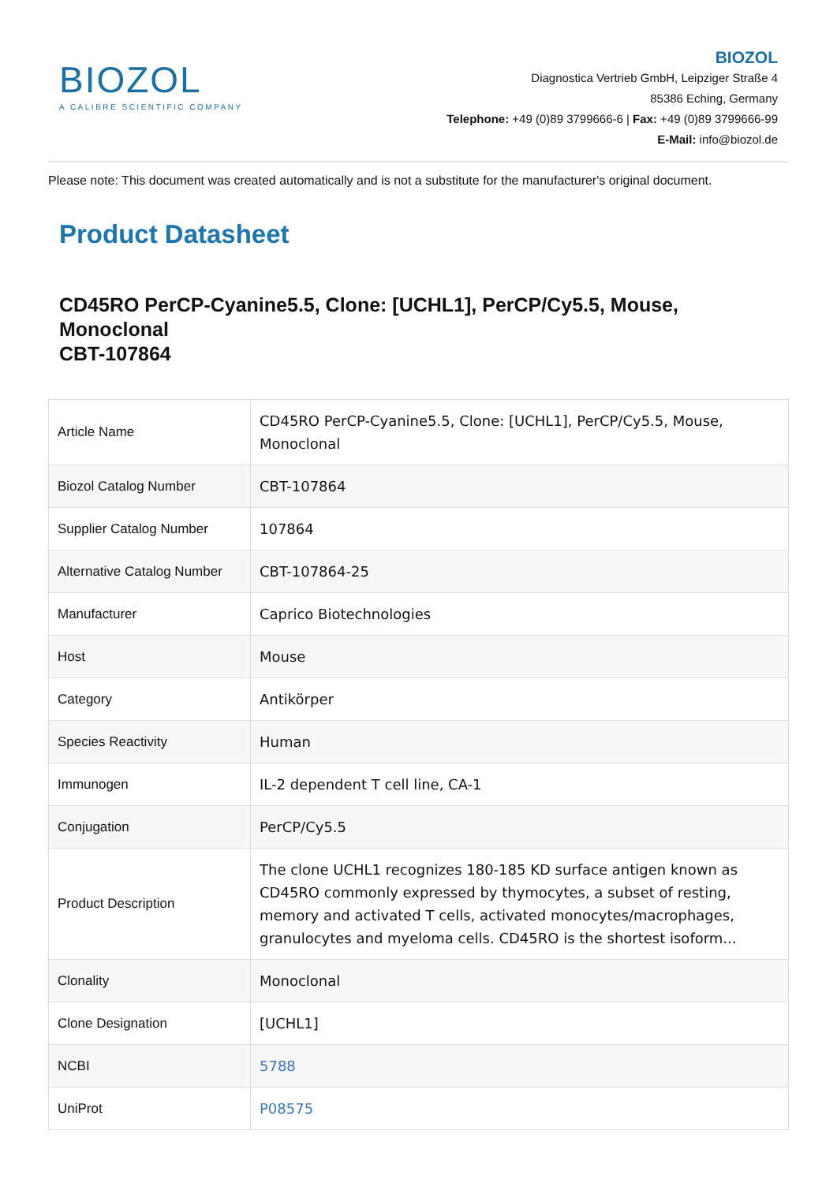BIOZOL
A CALIBRE SCIENTIFIC COMPANY
BIOZOL
Diagnostica Vertrieb GmbH, Leipziger Straße 4
85386 Eching, Germany
Telephone: +49 (0)89 3799666-6 | Fax: +49 (0)89 3799666-99
E-Mail: info@biozol.de
Please note: This document was created automatically and is not a substitute for the manufacturer's original document.
Product Datasheet
CD45RO PerCP-Cyanine5.5, Clone: [UCHL1], PerCP/Cy5.5, Mouse, Monoclonal
CBT-107864
| Article Name | CD45RO PerCP-Cyanine5.5, Clone: [UCHL1], PerCP/Cy5.5, Mouse, Monoclonal |
| Biozol Catalog Number | CBT-107864 |
| Supplier Catalog Number | 107864 |
| Alternative Catalog Number | CBT-107864-25 |
| Manufacturer | Caprico Biotechnologies |
| Host | Mouse |
| Category | Antikörper |
| Species Reactivity | Human |
| Immunogen | IL-2 dependent T cell line, CA-1 |
| Conjugation | PerCP/Cy5.5 |
| Product Description | The clone UCHL1 recognizes 180-185 KD surface antigen known as CD45RO commonly expressed by thymocytes, a subset of resting, memory and activated T cells, activated monocytes/macrophages, granulocytes and myeloma cells. CD45RO is the shortest isoform... |
| Clonality | Monoclonal |
| Clone Designation | [UCHL1] |
| NCBI | 5788 |
| UniProt | P08575 |